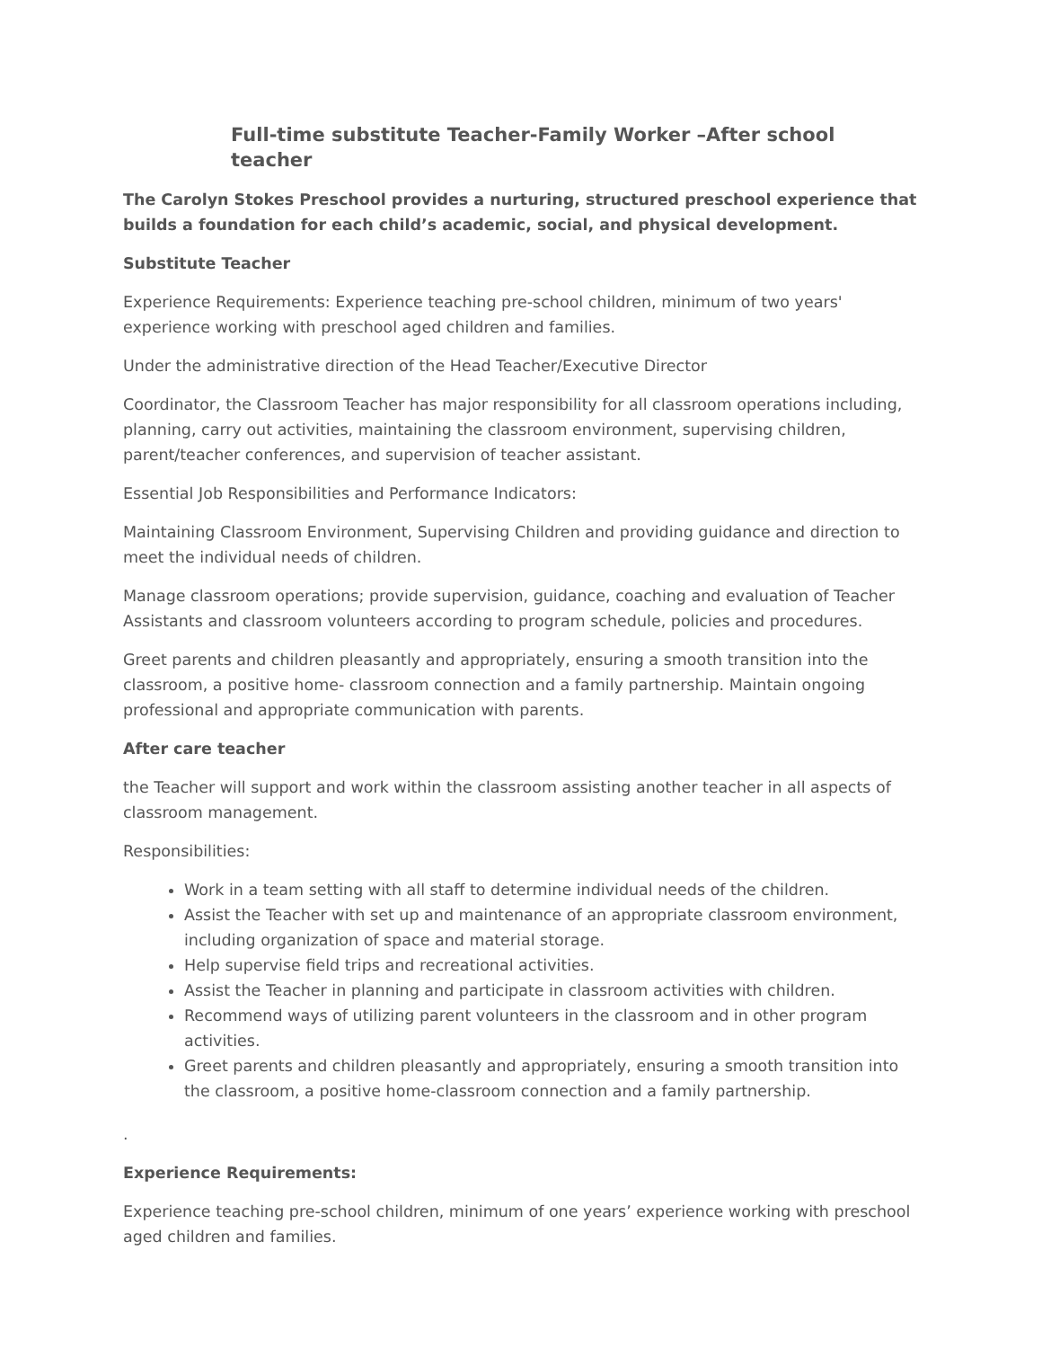Full-time substitute Teacher-Family Worker –After school teacher
The Carolyn Stokes Preschool provides a nurturing, structured preschool experience that builds a foundation for each child’s academic, social, and physical development.
Substitute Teacher
Experience Requirements: Experience teaching pre-school children, minimum of two years' experience working with preschool aged children and families.
Under the administrative direction of the Head Teacher/Executive Director
Coordinator, the Classroom Teacher has major responsibility for all classroom operations including, planning, carry out activities, maintaining the classroom environment, supervising children, parent/teacher conferences, and supervision of teacher assistant.
Essential Job Responsibilities and Performance Indicators:
Maintaining Classroom Environment, Supervising Children and providing guidance and direction to meet the individual needs of children.
Manage classroom operations; provide supervision, guidance, coaching and evaluation of Teacher Assistants and classroom volunteers according to program schedule, policies and procedures.
Greet parents and children pleasantly and appropriately, ensuring a smooth transition into the classroom, a positive home- classroom connection and a family partnership. Maintain ongoing professional and appropriate communication with parents.
After care teacher
the Teacher will support and work within the classroom assisting another teacher in all aspects of classroom management.
Responsibilities:
Work in a team setting with all staff to determine individual needs of the children.
Assist the Teacher with set up and maintenance of an appropriate classroom environment, including organization of space and material storage.
Help supervise field trips and recreational activities.
Assist the Teacher in planning and participate in classroom activities with children.
Recommend ways of utilizing parent volunteers in the classroom and in other program activities.
Greet parents and children pleasantly and appropriately, ensuring a smooth transition into the classroom, a positive home-classroom connection and a family partnership.
.
Experience Requirements:
Experience teaching pre-school children, minimum of one years’ experience working with preschool aged children and families.